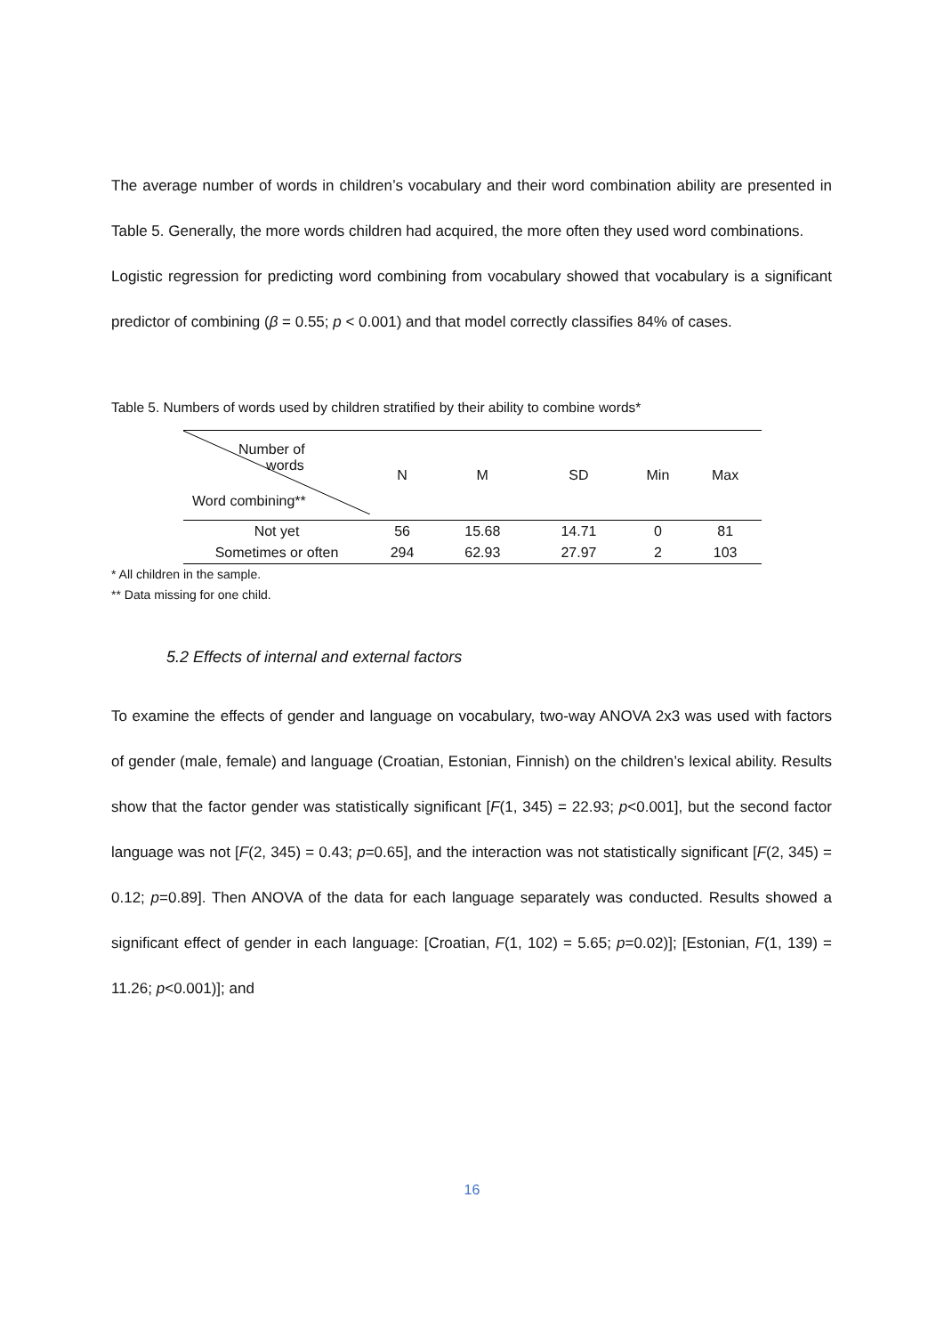The average number of words in children’s vocabulary and their word combination ability are presented in Table 5. Generally, the more words children had acquired, the more often they used word combinations.
Logistic regression for predicting word combining from vocabulary showed that vocabulary is a significant predictor of combining (β = 0.55; p < 0.001) and that model correctly classifies 84% of cases.
Table 5. Numbers of words used by children stratified by their ability to combine words*
| Number of words Word combining** | N | M | SD | Min | Max |
| Not yet | 56 | 15.68 | 14.71 | 0 | 81 |
| Sometimes or often | 294 | 62.93 | 27.97 | 2 | 103 |
* All children in the sample.
** Data missing for one child.
5.2 Effects of internal and external factors
To examine the effects of gender and language on vocabulary, two-way ANOVA 2x3 was used with factors of gender (male, female) and language (Croatian, Estonian, Finnish) on the children’s lexical ability. Results show that the factor gender was statistically significant [F(1, 345) = 22.93; p<0.001], but the second factor language was not [F(2, 345) = 0.43; p=0.65], and the interaction was not statistically significant [F(2, 345) = 0.12; p=0.89]. Then ANOVA of the data for each language separately was conducted. Results showed a significant effect of gender in each language: [Croatian, F(1, 102) = 5.65; p=0.02)]; [Estonian, F(1, 139) = 11.26; p<0.001)]; and
16